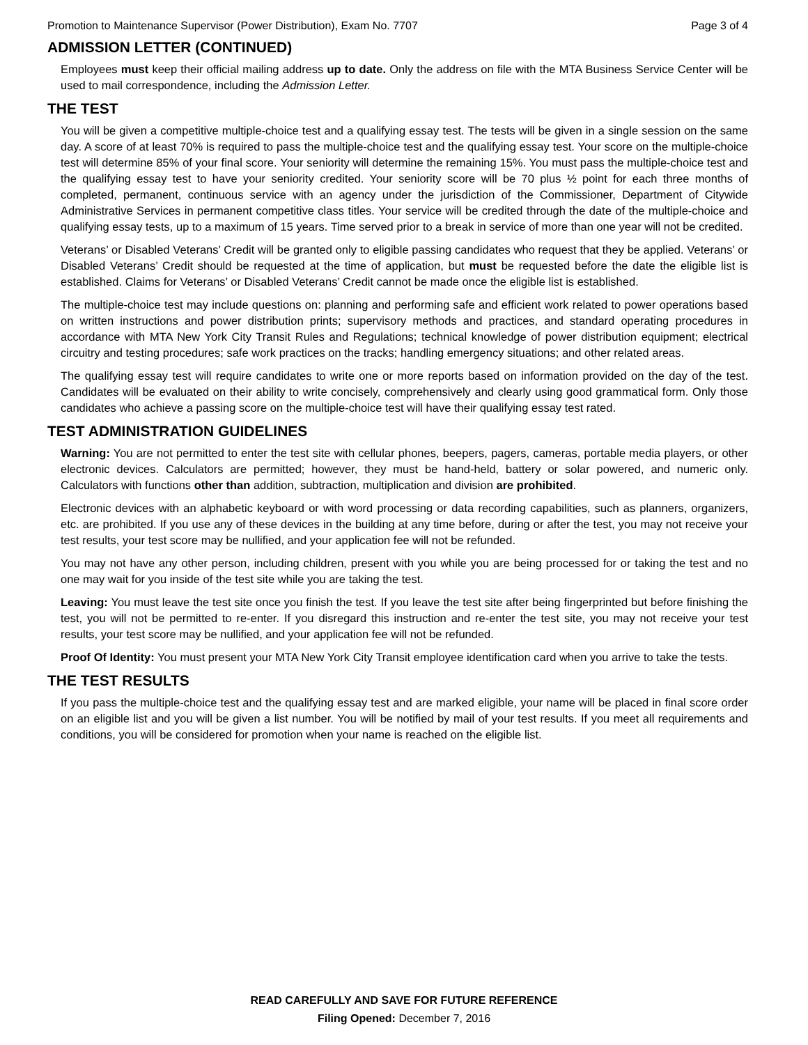Promotion to Maintenance Supervisor (Power Distribution), Exam No. 7707 Page 3 of 4
ADMISSION LETTER (CONTINUED)
Employees must keep their official mailing address up to date. Only the address on file with the MTA Business Service Center will be used to mail correspondence, including the Admission Letter.
THE TEST
You will be given a competitive multiple-choice test and a qualifying essay test. The tests will be given in a single session on the same day. A score of at least 70% is required to pass the multiple-choice test and the qualifying essay test. Your score on the multiple-choice test will determine 85% of your final score. Your seniority will determine the remaining 15%. You must pass the multiple-choice test and the qualifying essay test to have your seniority credited. Your seniority score will be 70 plus ½ point for each three months of completed, permanent, continuous service with an agency under the jurisdiction of the Commissioner, Department of Citywide Administrative Services in permanent competitive class titles. Your service will be credited through the date of the multiple-choice and qualifying essay tests, up to a maximum of 15 years. Time served prior to a break in service of more than one year will not be credited.
Veterans’ or Disabled Veterans’ Credit will be granted only to eligible passing candidates who request that they be applied. Veterans’ or Disabled Veterans’ Credit should be requested at the time of application, but must be requested before the date the eligible list is established. Claims for Veterans’ or Disabled Veterans’ Credit cannot be made once the eligible list is established.
The multiple-choice test may include questions on: planning and performing safe and efficient work related to power operations based on written instructions and power distribution prints; supervisory methods and practices, and standard operating procedures in accordance with MTA New York City Transit Rules and Regulations; technical knowledge of power distribution equipment; electrical circuitry and testing procedures; safe work practices on the tracks; handling emergency situations; and other related areas.
The qualifying essay test will require candidates to write one or more reports based on information provided on the day of the test. Candidates will be evaluated on their ability to write concisely, comprehensively and clearly using good grammatical form. Only those candidates who achieve a passing score on the multiple-choice test will have their qualifying essay test rated.
TEST ADMINISTRATION GUIDELINES
Warning: You are not permitted to enter the test site with cellular phones, beepers, pagers, cameras, portable media players, or other electronic devices. Calculators are permitted; however, they must be hand-held, battery or solar powered, and numeric only. Calculators with functions other than addition, subtraction, multiplication and division are prohibited.
Electronic devices with an alphabetic keyboard or with word processing or data recording capabilities, such as planners, organizers, etc. are prohibited. If you use any of these devices in the building at any time before, during or after the test, you may not receive your test results, your test score may be nullified, and your application fee will not be refunded.
You may not have any other person, including children, present with you while you are being processed for or taking the test and no one may wait for you inside of the test site while you are taking the test.
Leaving: You must leave the test site once you finish the test. If you leave the test site after being fingerprinted but before finishing the test, you will not be permitted to re-enter. If you disregard this instruction and re-enter the test site, you may not receive your test results, your test score may be nullified, and your application fee will not be refunded.
Proof Of Identity: You must present your MTA New York City Transit employee identification card when you arrive to take the tests.
THE TEST RESULTS
If you pass the multiple-choice test and the qualifying essay test and are marked eligible, your name will be placed in final score order on an eligible list and you will be given a list number. You will be notified by mail of your test results. If you meet all requirements and conditions, you will be considered for promotion when your name is reached on the eligible list.
READ CAREFULLY AND SAVE FOR FUTURE REFERENCE
Filing Opened: December 7, 2016